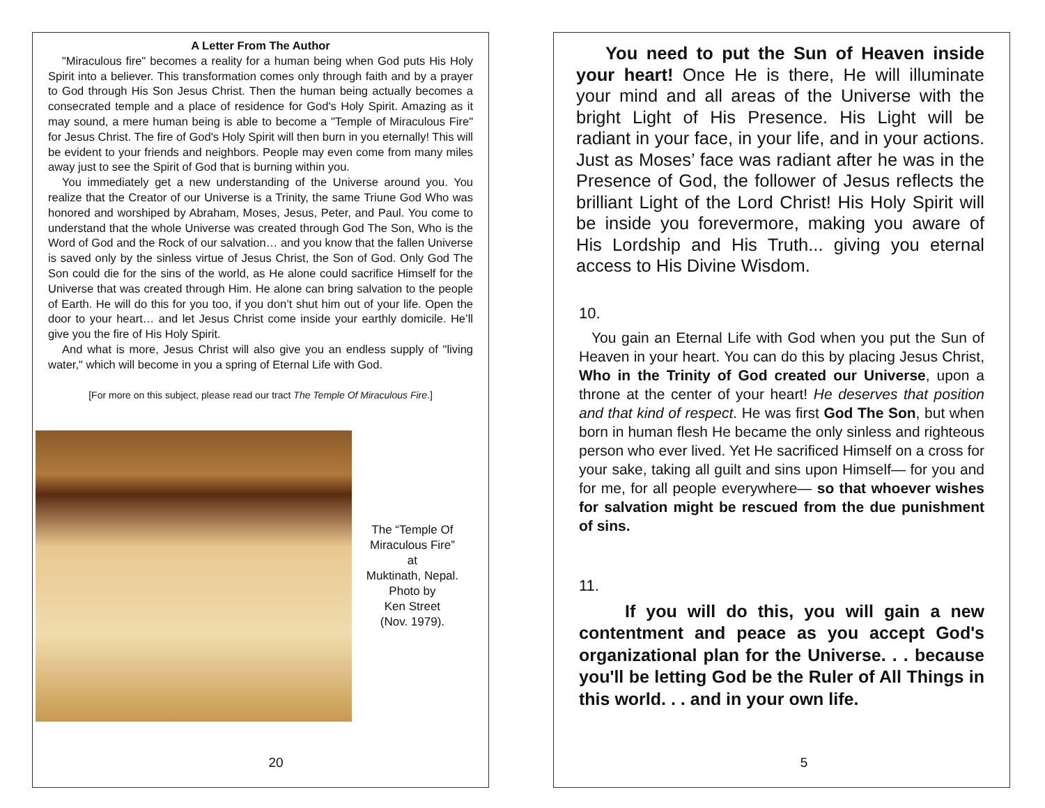A Letter From The Author
"Miraculous fire" becomes a reality for a human being when God puts His Holy Spirit into a believer. This transformation comes only through faith and by a prayer to God through His Son Jesus Christ. Then the human being actually becomes a consecrated temple and a place of residence for God's Holy Spirit. Amazing as it may sound, a mere human being is able to become a "Temple of Miraculous Fire" for Jesus Christ. The fire of God's Holy Spirit will then burn in you eternally! This will be evident to your friends and neighbors. People may even come from many miles away just to see the Spirit of God that is burning within you.
You immediately get a new understanding of the Universe around you. You realize that the Creator of our Universe is a Trinity, the same Triune God Who was honored and worshiped by Abraham, Moses, Jesus, Peter, and Paul. You come to understand that the whole Universe was created through God The Son, Who is the Word of God and the Rock of our salvation… and you know that the fallen Universe is saved only by the sinless virtue of Jesus Christ, the Son of God. Only God The Son could die for the sins of the world, as He alone could sacrifice Himself for the Universe that was created through Him. He alone can bring salvation to the people of Earth. He will do this for you too, if you don’t shut him out of your life. Open the door to your heart… and let Jesus Christ come inside your earthly domicile. He’ll give you the fire of His Holy Spirit.
And what is more, Jesus Christ will also give you an endless supply of "living water," which will become in you a spring of Eternal Life with God.
[For more on this subject, please read our tract The Temple Of Miraculous Fire.]
The “Temple Of Miraculous Fire”
at
Muktinath, Nepal.
Photo by
Ken Street
(Nov. 1979).
20
You need to put the Sun of Heaven inside your heart! Once He is there, He will illuminate your mind and all areas of the Universe with the bright Light of His Presence. His Light will be radiant in your face, in your life, and in your actions. Just as Moses’ face was radiant after he was in the Presence of God, the follower of Jesus reflects the brilliant Light of the Lord Christ! His Holy Spirit will be inside you forevermore, making you aware of His Lordship and His Truth... giving you eternal access to His Divine Wisdom.
10.
You gain an Eternal Life with God when you put the Sun of Heaven in your heart. You can do this by placing Jesus Christ, Who in the Trinity of God created our Universe, upon a throne at the center of your heart! He deserves that position and that kind of respect. He was first God The Son, but when born in human flesh He became the only sinless and righteous person who ever lived. Yet He sacrificed Himself on a cross for your sake, taking all guilt and sins upon Himself— for you and for me, for all people everywhere— so that whoever wishes for salvation might be rescued from the due punishment of sins.
11.
If you will do this, you will gain a new contentment and peace as you accept God's organizational plan for the Universe. . . because you'll be letting God be the Ruler of All Things in this world. . . and in your own life.
5